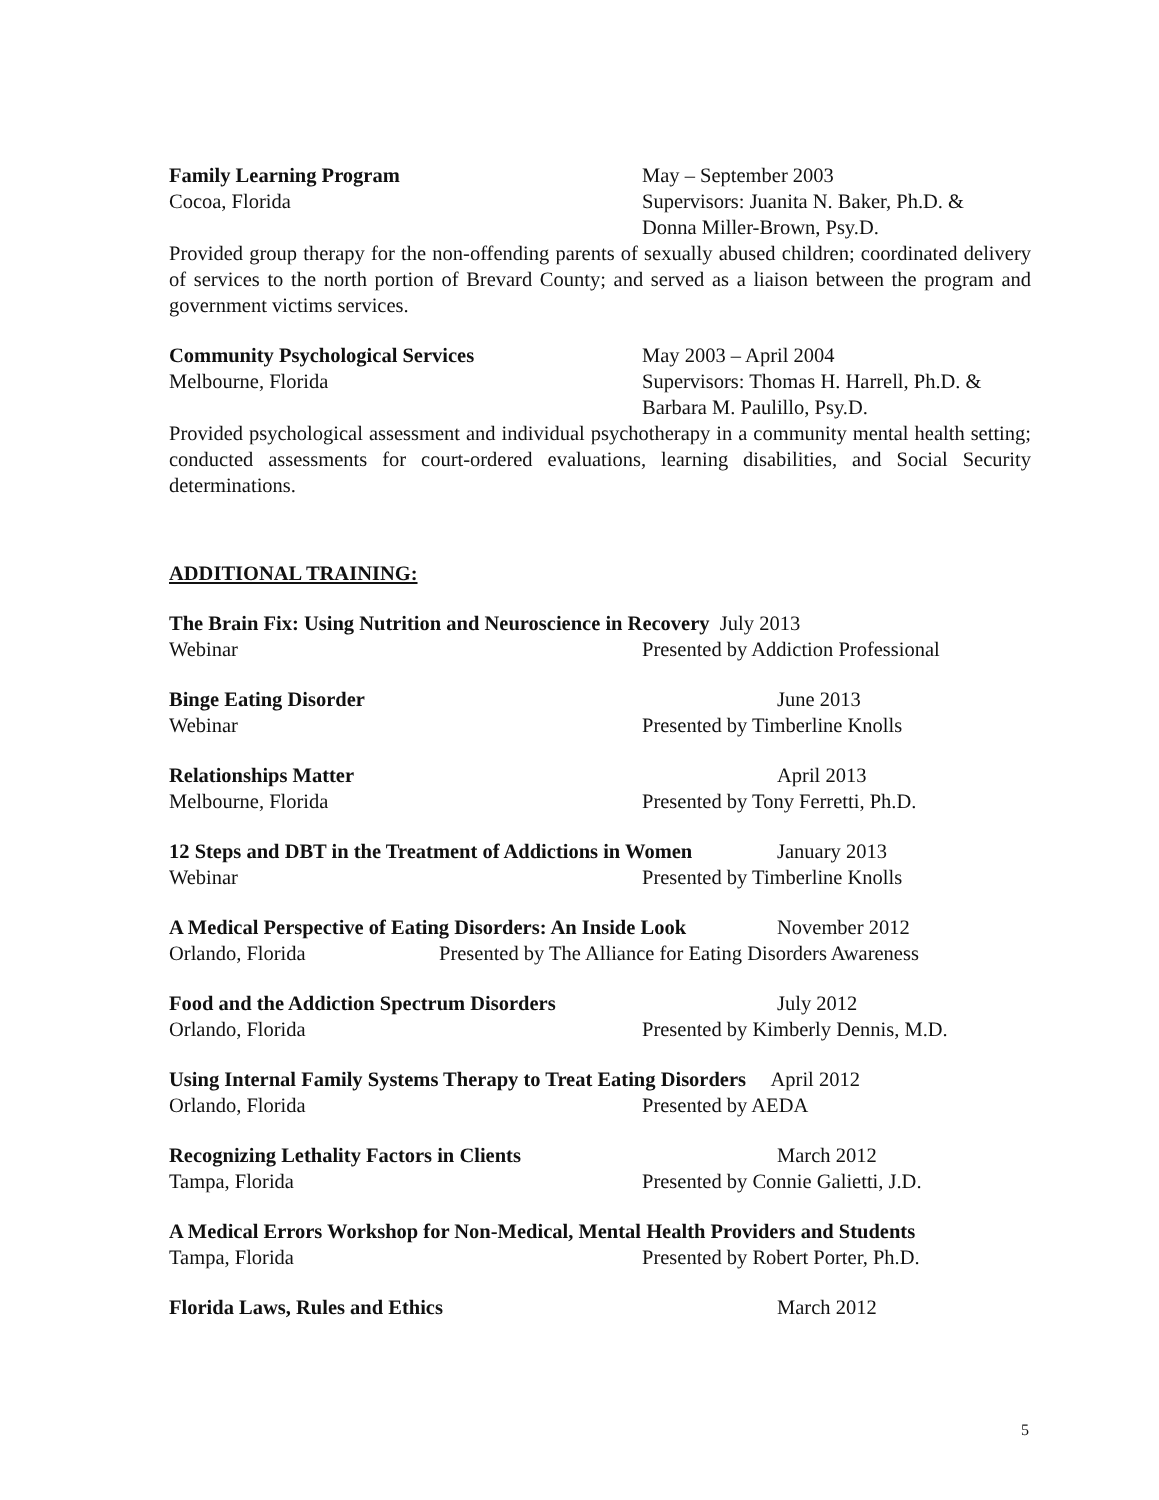Family Learning Program May – September 2003
Cocoa, Florida Supervisors: Juanita N. Baker, Ph.D. &
Donna Miller-Brown, Psy.D.
Provided group therapy for the non-offending parents of sexually abused children; coordinated delivery of services to the north portion of Brevard County; and served as a liaison between the program and government victims services.
Community Psychological Services May 2003 – April 2004
Melbourne, Florida Supervisors: Thomas H. Harrell, Ph.D. &
Barbara M. Paulillo, Psy.D.
Provided psychological assessment and individual psychotherapy in a community mental health setting; conducted assessments for court-ordered evaluations, learning disabilities, and Social Security determinations.
ADDITIONAL TRAINING:
The Brain Fix: Using Nutrition and Neuroscience in Recovery July 2013
Webinar Presented by Addiction Professional
Binge Eating Disorder June 2013
Webinar Presented by Timberline Knolls
Relationships Matter April 2013
Melbourne, Florida Presented by Tony Ferretti, Ph.D.
12 Steps and DBT in the Treatment of Addictions in Women
January 2013
Webinar Presented by Timberline Knolls
A Medical Perspective of Eating Disorders: An Inside Look
November 2012
Orlando, Florida Presented by The Alliance for Eating Disorders Awareness
Food and the Addiction Spectrum Disorders July 2012
Orlando, Florida Presented by Kimberly Dennis, M.D.
Using Internal Family Systems Therapy to Treat Eating Disorders April 2012
Orlando, Florida Presented by AEDA
Recognizing Lethality Factors in Clients March 2012
Tampa, Florida Presented by Connie Galietti, J.D.
A Medical Errors Workshop for Non-Medical, Mental Health Providers and Students
Tampa, Florida Presented by Robert Porter, Ph.D.
Florida Laws, Rules and Ethics March 2012
5